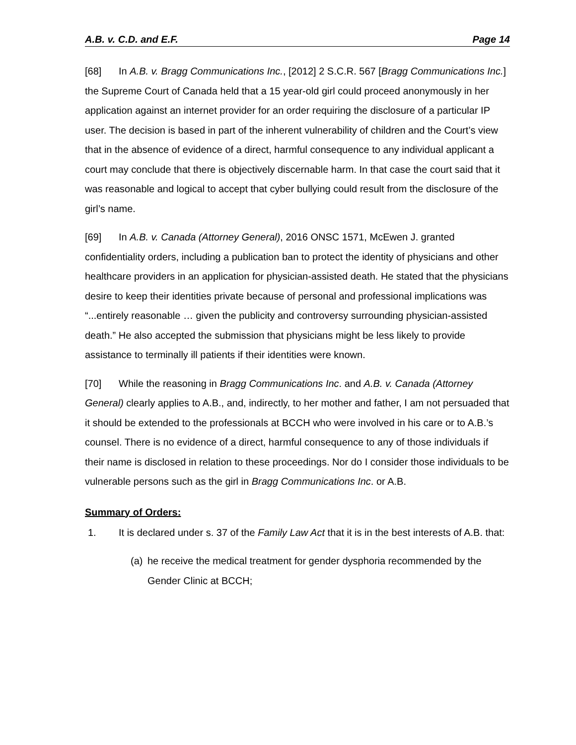A.B. v. C.D. and E.F. Page 14
[68] In A.B. v. Bragg Communications Inc., [2012] 2 S.C.R. 567 [Bragg Communications Inc.] the Supreme Court of Canada held that a 15 year-old girl could proceed anonymously in her application against an internet provider for an order requiring the disclosure of a particular IP user. The decision is based in part of the inherent vulnerability of children and the Court’s view that in the absence of evidence of a direct, harmful consequence to any individual applicant a court may conclude that there is objectively discernable harm. In that case the court said that it was reasonable and logical to accept that cyber bullying could result from the disclosure of the girl’s name.
[69] In A.B. v. Canada (Attorney General), 2016 ONSC 1571, McEwen J. granted confidentiality orders, including a publication ban to protect the identity of physicians and other healthcare providers in an application for physician-assisted death. He stated that the physicians desire to keep their identities private because of personal and professional implications was “...entirely reasonable … given the publicity and controversy surrounding physician-assisted death.” He also accepted the submission that physicians might be less likely to provide assistance to terminally ill patients if their identities were known.
[70] While the reasoning in Bragg Communications Inc. and A.B. v. Canada (Attorney General) clearly applies to A.B., and, indirectly, to her mother and father, I am not persuaded that it should be extended to the professionals at BCCH who were involved in his care or to A.B.’s counsel. There is no evidence of a direct, harmful consequence to any of those individuals if their name is disclosed in relation to these proceedings. Nor do I consider those individuals to be vulnerable persons such as the girl in Bragg Communications Inc. or A.B.
Summary of Orders:
1. It is declared under s. 37 of the Family Law Act that it is in the best interests of A.B. that:
(a) he receive the medical treatment for gender dysphoria recommended by the Gender Clinic at BCCH;